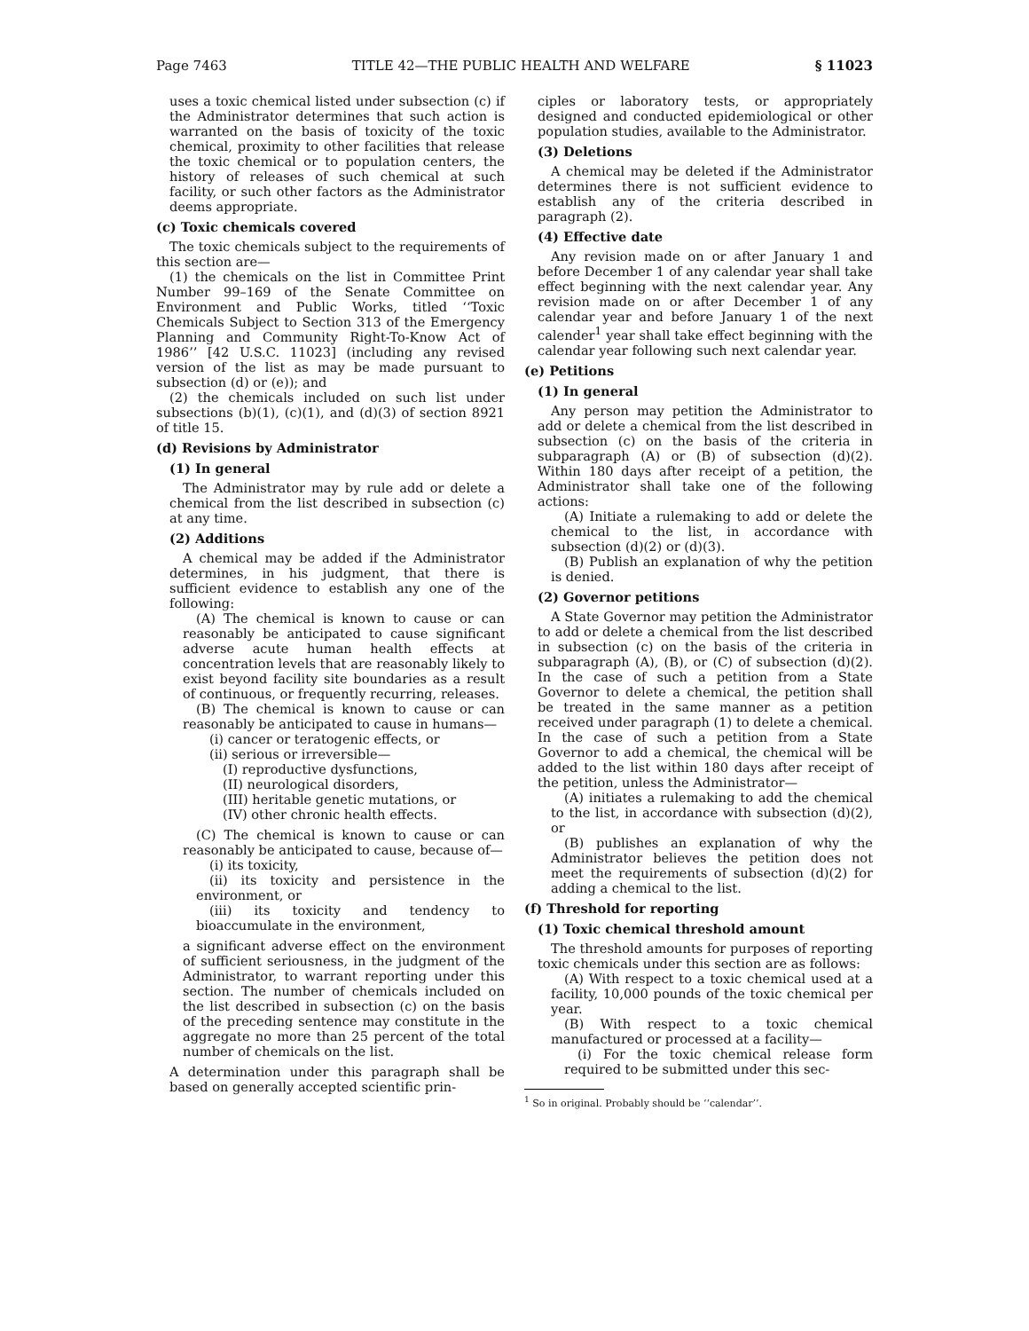Page 7463 TITLE 42—THE PUBLIC HEALTH AND WELFARE § 11023
uses a toxic chemical listed under subsection (c) if the Administrator determines that such action is warranted on the basis of toxicity of the toxic chemical, proximity to other facilities that release the toxic chemical or to population centers, the history of releases of such chemical at such facility, or such other factors as the Administrator deems appropriate.
(c) Toxic chemicals covered
The toxic chemicals subject to the requirements of this section are—
(1) the chemicals on the list in Committee Print Number 99–169 of the Senate Committee on Environment and Public Works, titled ‘‘Toxic Chemicals Subject to Section 313 of the Emergency Planning and Community Right-To-Know Act of 1986’’ [42 U.S.C. 11023] (including any revised version of the list as may be made pursuant to subsection (d) or (e)); and
(2) the chemicals included on such list under subsections (b)(1), (c)(1), and (d)(3) of section 8921 of title 15.
(d) Revisions by Administrator
(1) In general
The Administrator may by rule add or delete a chemical from the list described in subsection (c) at any time.
(2) Additions
A chemical may be added if the Administrator determines, in his judgment, that there is sufficient evidence to establish any one of the following:
(A) The chemical is known to cause or can reasonably be anticipated to cause significant adverse acute human health effects at concentration levels that are reasonably likely to exist beyond facility site boundaries as a result of continuous, or frequently recurring, releases.
(B) The chemical is known to cause or can reasonably be anticipated to cause in humans—
(i) cancer or teratogenic effects, or
(ii) serious or irreversible—
(I) reproductive dysfunctions,
(II) neurological disorders,
(III) heritable genetic mutations, or
(IV) other chronic health effects.
(C) The chemical is known to cause or can reasonably be anticipated to cause, because of—
(i) its toxicity,
(ii) its toxicity and persistence in the environment, or
(iii) its toxicity and tendency to bioaccumulate in the environment,
a significant adverse effect on the environment of sufficient seriousness, in the judgment of the Administrator, to warrant reporting under this section. The number of chemicals included on the list described in subsection (c) on the basis of the preceding sentence may constitute in the aggregate no more than 25 percent of the total number of chemicals on the list.
A determination under this paragraph shall be based on generally accepted scientific prin-
ciples or laboratory tests, or appropriately designed and conducted epidemiological or other population studies, available to the Administrator.
(3) Deletions
A chemical may be deleted if the Administrator determines there is not sufficient evidence to establish any of the criteria described in paragraph (2).
(4) Effective date
Any revision made on or after January 1 and before December 1 of any calendar year shall take effect beginning with the next calendar year. Any revision made on or after December 1 of any calendar year and before January 1 of the next calender<sup>1</sup> year shall take effect beginning with the calendar year following such next calendar year.
(e) Petitions
(1) In general
Any person may petition the Administrator to add or delete a chemical from the list described in subsection (c) on the basis of the criteria in subparagraph (A) or (B) of subsection (d)(2). Within 180 days after receipt of a petition, the Administrator shall take one of the following actions:
(A) Initiate a rulemaking to add or delete the chemical to the list, in accordance with subsection (d)(2) or (d)(3).
(B) Publish an explanation of why the petition is denied.
(2) Governor petitions
A State Governor may petition the Administrator to add or delete a chemical from the list described in subsection (c) on the basis of the criteria in subparagraph (A), (B), or (C) of subsection (d)(2). In the case of such a petition from a State Governor to delete a chemical, the petition shall be treated in the same manner as a petition received under paragraph (1) to delete a chemical. In the case of such a petition from a State Governor to add a chemical, the chemical will be added to the list within 180 days after receipt of the petition, unless the Administrator—
(A) initiates a rulemaking to add the chemical to the list, in accordance with subsection (d)(2), or
(B) publishes an explanation of why the Administrator believes the petition does not meet the requirements of subsection (d)(2) for adding a chemical to the list.
(f) Threshold for reporting
(1) Toxic chemical threshold amount
The threshold amounts for purposes of reporting toxic chemicals under this section are as follows:
(A) With respect to a toxic chemical used at a facility, 10,000 pounds of the toxic chemical per year.
(B) With respect to a toxic chemical manufactured or processed at a facility—
(i) For the toxic chemical release form required to be submitted under this sec-
<sup>1</sup> So in original. Probably should be ‘‘calendar’’.